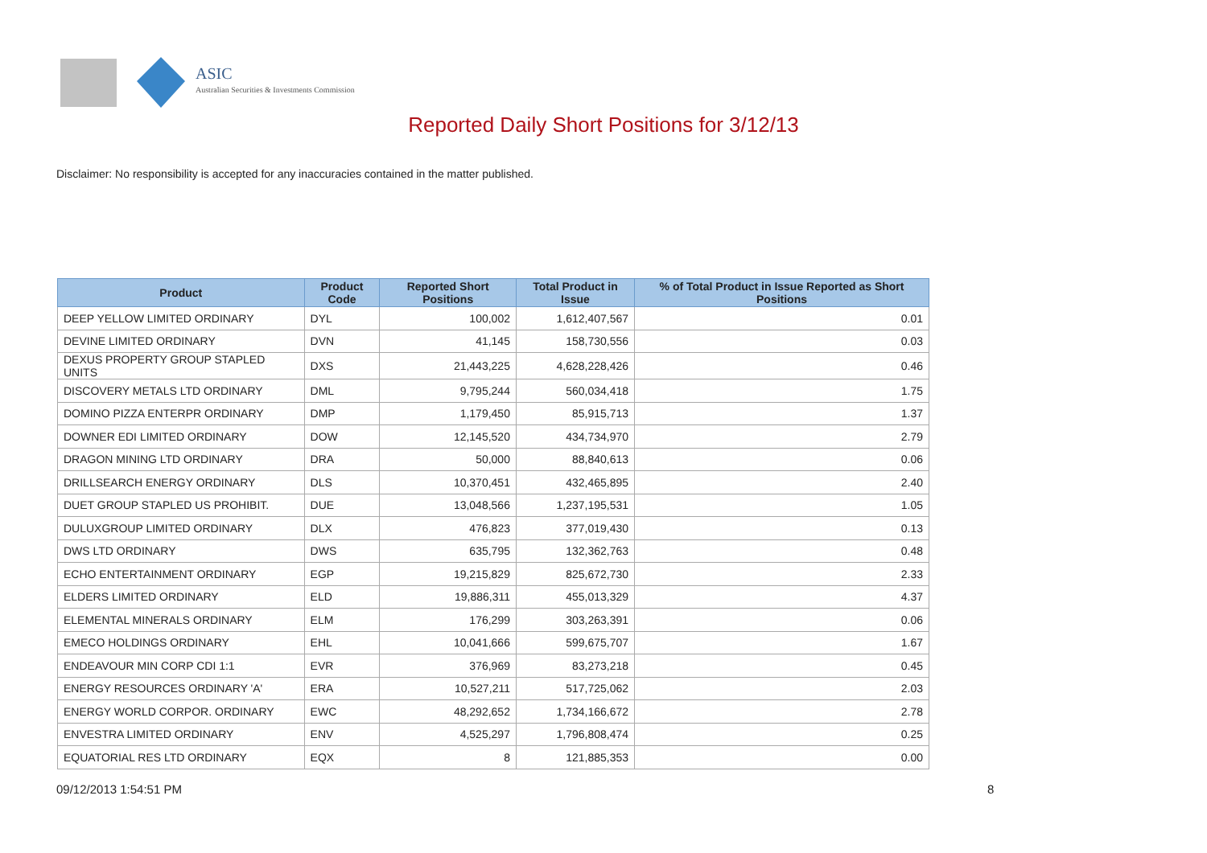ASIC
Australian Securities & Investments Commission
Reported Daily Short Positions for 3/12/13
Disclaimer: No responsibility is accepted for any inaccuracies contained in the matter published.
| Product | Product Code | Reported Short Positions | Total Product in Issue | % of Total Product in Issue Reported as Short Positions |
| --- | --- | --- | --- | --- |
| DEEP YELLOW LIMITED ORDINARY | DYL | 100,002 | 1,612,407,567 | 0.01 |
| DEVINE LIMITED ORDINARY | DVN | 41,145 | 158,730,556 | 0.03 |
| DEXUS PROPERTY GROUP STAPLED UNITS | DXS | 21,443,225 | 4,628,228,426 | 0.46 |
| DISCOVERY METALS LTD ORDINARY | DML | 9,795,244 | 560,034,418 | 1.75 |
| DOMINO PIZZA ENTERPR ORDINARY | DMP | 1,179,450 | 85,915,713 | 1.37 |
| DOWNER EDI LIMITED ORDINARY | DOW | 12,145,520 | 434,734,970 | 2.79 |
| DRAGON MINING LTD ORDINARY | DRA | 50,000 | 88,840,613 | 0.06 |
| DRILLSEARCH ENERGY ORDINARY | DLS | 10,370,451 | 432,465,895 | 2.40 |
| DUET GROUP STAPLED US PROHIBIT. | DUE | 13,048,566 | 1,237,195,531 | 1.05 |
| DULUXGROUP LIMITED ORDINARY | DLX | 476,823 | 377,019,430 | 0.13 |
| DWS LTD ORDINARY | DWS | 635,795 | 132,362,763 | 0.48 |
| ECHO ENTERTAINMENT ORDINARY | EGP | 19,215,829 | 825,672,730 | 2.33 |
| ELDERS LIMITED ORDINARY | ELD | 19,886,311 | 455,013,329 | 4.37 |
| ELEMENTAL MINERALS ORDINARY | ELM | 176,299 | 303,263,391 | 0.06 |
| EMECO HOLDINGS ORDINARY | EHL | 10,041,666 | 599,675,707 | 1.67 |
| ENDEAVOUR MIN CORP CDI 1:1 | EVR | 376,969 | 83,273,218 | 0.45 |
| ENERGY RESOURCES ORDINARY 'A' | ERA | 10,527,211 | 517,725,062 | 2.03 |
| ENERGY WORLD CORPOR. ORDINARY | EWC | 48,292,652 | 1,734,166,672 | 2.78 |
| ENVESTRA LIMITED ORDINARY | ENV | 4,525,297 | 1,796,808,474 | 0.25 |
| EQUATORIAL RES LTD ORDINARY | EQX | 8 | 121,885,353 | 0.00 |
09/12/2013 1:54:51 PM 8